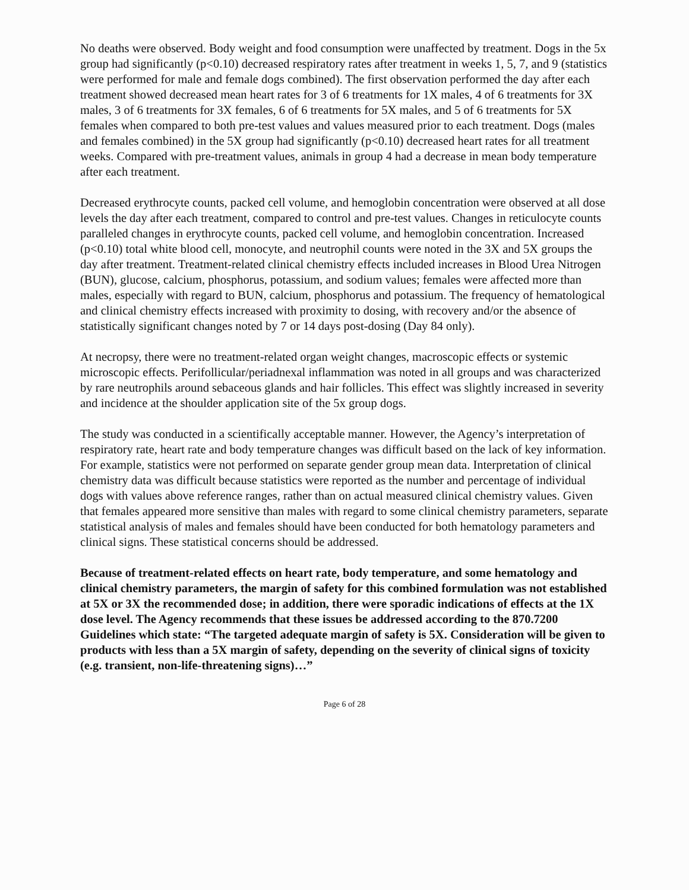No deaths were observed. Body weight and food consumption were unaffected by treatment. Dogs in the 5x group had significantly (p<0.10) decreased respiratory rates after treatment in weeks 1, 5, 7, and 9 (statistics were performed for male and female dogs combined). The first observation performed the day after each treatment showed decreased mean heart rates for 3 of 6 treatments for 1X males, 4 of 6 treatments for 3X males, 3 of 6 treatments for 3X females, 6 of 6 treatments for 5X males, and 5 of 6 treatments for 5X females when compared to both pre-test values and values measured prior to each treatment. Dogs (males and females combined) in the 5X group had significantly (p<0.10) decreased heart rates for all treatment weeks. Compared with pre-treatment values, animals in group 4 had a decrease in mean body temperature after each treatment.
Decreased erythrocyte counts, packed cell volume, and hemoglobin concentration were observed at all dose levels the day after each treatment, compared to control and pre-test values. Changes in reticulocyte counts paralleled changes in erythrocyte counts, packed cell volume, and hemoglobin concentration. Increased (p<0.10) total white blood cell, monocyte, and neutrophil counts were noted in the 3X and 5X groups the day after treatment. Treatment-related clinical chemistry effects included increases in Blood Urea Nitrogen (BUN), glucose, calcium, phosphorus, potassium, and sodium values; females were affected more than males, especially with regard to BUN, calcium, phosphorus and potassium. The frequency of hematological and clinical chemistry effects increased with proximity to dosing, with recovery and/or the absence of statistically significant changes noted by 7 or 14 days post-dosing (Day 84 only).
At necropsy, there were no treatment-related organ weight changes, macroscopic effects or systemic microscopic effects. Perifollicular/periadnexal inflammation was noted in all groups and was characterized by rare neutrophils around sebaceous glands and hair follicles. This effect was slightly increased in severity and incidence at the shoulder application site of the 5x group dogs.
The study was conducted in a scientifically acceptable manner. However, the Agency’s interpretation of respiratory rate, heart rate and body temperature changes was difficult based on the lack of key information. For example, statistics were not performed on separate gender group mean data. Interpretation of clinical chemistry data was difficult because statistics were reported as the number and percentage of individual dogs with values above reference ranges, rather than on actual measured clinical chemistry values. Given that females appeared more sensitive than males with regard to some clinical chemistry parameters, separate statistical analysis of males and females should have been conducted for both hematology parameters and clinical signs. These statistical concerns should be addressed.
Because of treatment-related effects on heart rate, body temperature, and some hematology and clinical chemistry parameters, the margin of safety for this combined formulation was not established at 5X or 3X the recommended dose; in addition, there were sporadic indications of effects at the 1X dose level. The Agency recommends that these issues be addressed according to the 870.7200 Guidelines which state: “The targeted adequate margin of safety is 5X. Consideration will be given to products with less than a 5X margin of safety, depending on the severity of clinical signs of toxicity (e.g. transient, non-life-threatening signs)…”
Page 6 of 28